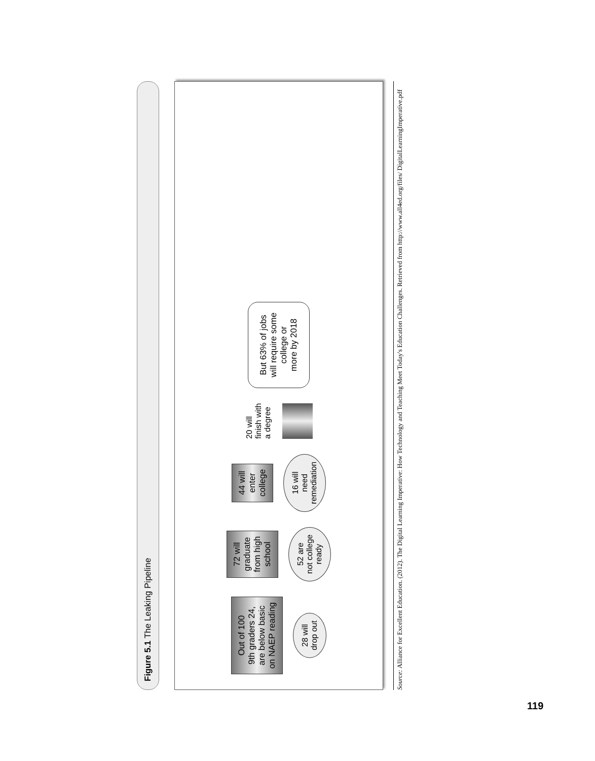Figure 5.1 The Leaking Pipeline
Out of 100
9th graders 24,
are below basic
on NAEP reading
28 will
drop out
72 will
graduate
from high
school
52 are
not college
ready
44 will
enter
college
16 will
need
remediation
20 will
finish with
a degree
But 63% of jobs
will require some
college or
more by 2018
Source: Alliance for Excellent Education. (2012). The Digital Learning Imperative: How Technology and Teaching Meet Today's Education Challenges. Retrieved from http://www.all4ed.org/files/ DigitalLearningImperative.pdf
119